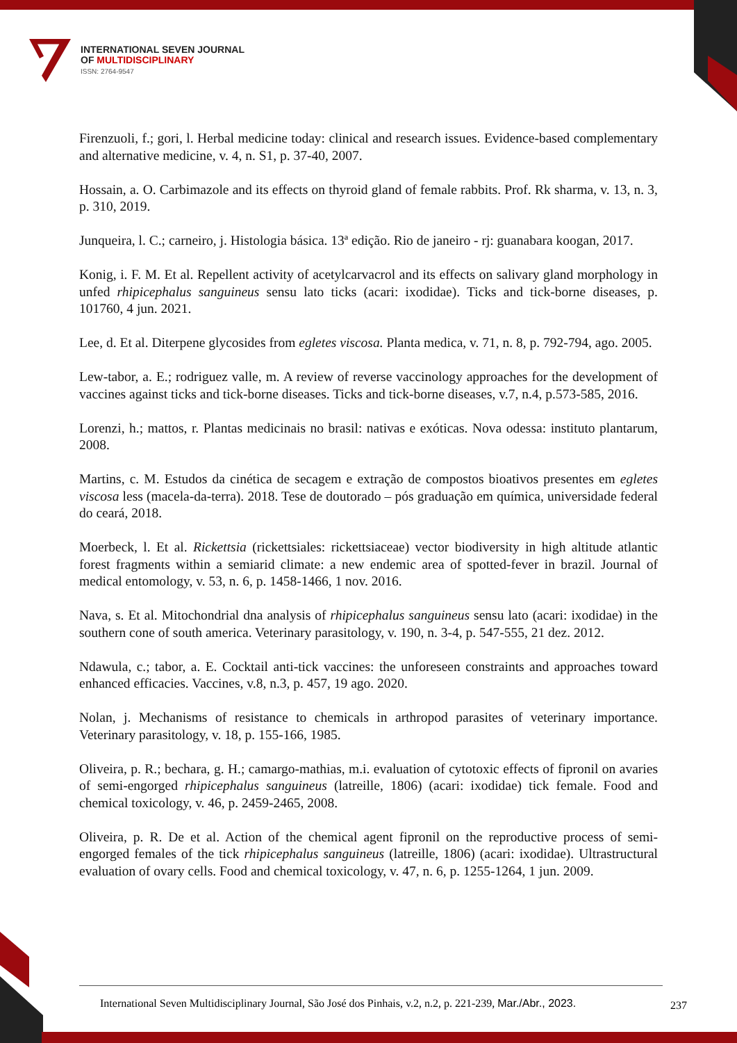INTERNATIONAL SEVEN JOURNAL
OF MULTIDISCIPLINARY
ISSN: 2764-9547
Firenzuoli, f.; gori, l. Herbal medicine today: clinical and research issues. Evidence-based complementary and alternative medicine, v. 4, n. S1, p. 37-40, 2007.
Hossain, a. O. Carbimazole and its effects on thyroid gland of female rabbits. Prof. Rk sharma, v. 13, n. 3, p. 310, 2019.
Junqueira, l. C.; carneiro, j. Histologia básica. 13ª edição. Rio de janeiro - rj: guanabara koogan, 2017.
Konig, i. F. M. Et al. Repellent activity of acetylcarvacrol and its effects on salivary gland morphology in unfed rhipicephalus sanguineus sensu lato ticks (acari: ixodidae). Ticks and tick-borne diseases, p. 101760, 4 jun. 2021.
Lee, d. Et al. Diterpene glycosides from egletes viscosa. Planta medica, v. 71, n. 8, p. 792-794, ago. 2005.
Lew-tabor, a. E.; rodriguez valle, m. A review of reverse vaccinology approaches for the development of vaccines against ticks and tick-borne diseases. Ticks and tick-borne diseases, v.7, n.4, p.573-585, 2016.
Lorenzi, h.; mattos, r. Plantas medicinais no brasil: nativas e exóticas. Nova odessa: instituto plantarum, 2008.
Martins, c. M. Estudos da cinética de secagem e extração de compostos bioativos presentes em egletes viscosa less (macela-da-terra). 2018. Tese de doutorado – pós graduação em química, universidade federal do ceará, 2018.
Moerbeck, l. Et al. Rickettsia (rickettsiales: rickettsiaceae) vector biodiversity in high altitude atlantic forest fragments within a semiarid climate: a new endemic area of spotted-fever in brazil. Journal of medical entomology, v. 53, n. 6, p. 1458-1466, 1 nov. 2016.
Nava, s. Et al. Mitochondrial dna analysis of rhipicephalus sanguineus sensu lato (acari: ixodidae) in the southern cone of south america. Veterinary parasitology, v. 190, n. 3-4, p. 547-555, 21 dez. 2012.
Ndawula, c.; tabor, a. E. Cocktail anti-tick vaccines: the unforeseen constraints and approaches toward enhanced efficacies. Vaccines, v.8, n.3, p. 457, 19 ago. 2020.
Nolan, j. Mechanisms of resistance to chemicals in arthropod parasites of veterinary importance. Veterinary parasitology, v. 18, p. 155-166, 1985.
Oliveira, p. R.; bechara, g. H.; camargo-mathias, m.i. evaluation of cytotoxic effects of fipronil on avaries of semi-engorged rhipicephalus sanguineus (latreille, 1806) (acari: ixodidae) tick female. Food and chemical toxicology, v. 46, p. 2459-2465, 2008.
Oliveira, p. R. De et al. Action of the chemical agent fipronil on the reproductive process of semi-engorged females of the tick rhipicephalus sanguineus (latreille, 1806) (acari: ixodidae). Ultrastructural evaluation of ovary cells. Food and chemical toxicology, v. 47, n. 6, p. 1255-1264, 1 jun. 2009.
International Seven Multidisciplinary Journal, São José dos Pinhais, v.2, n.2, p. 221-239, Mar./Abr., 2023. 237